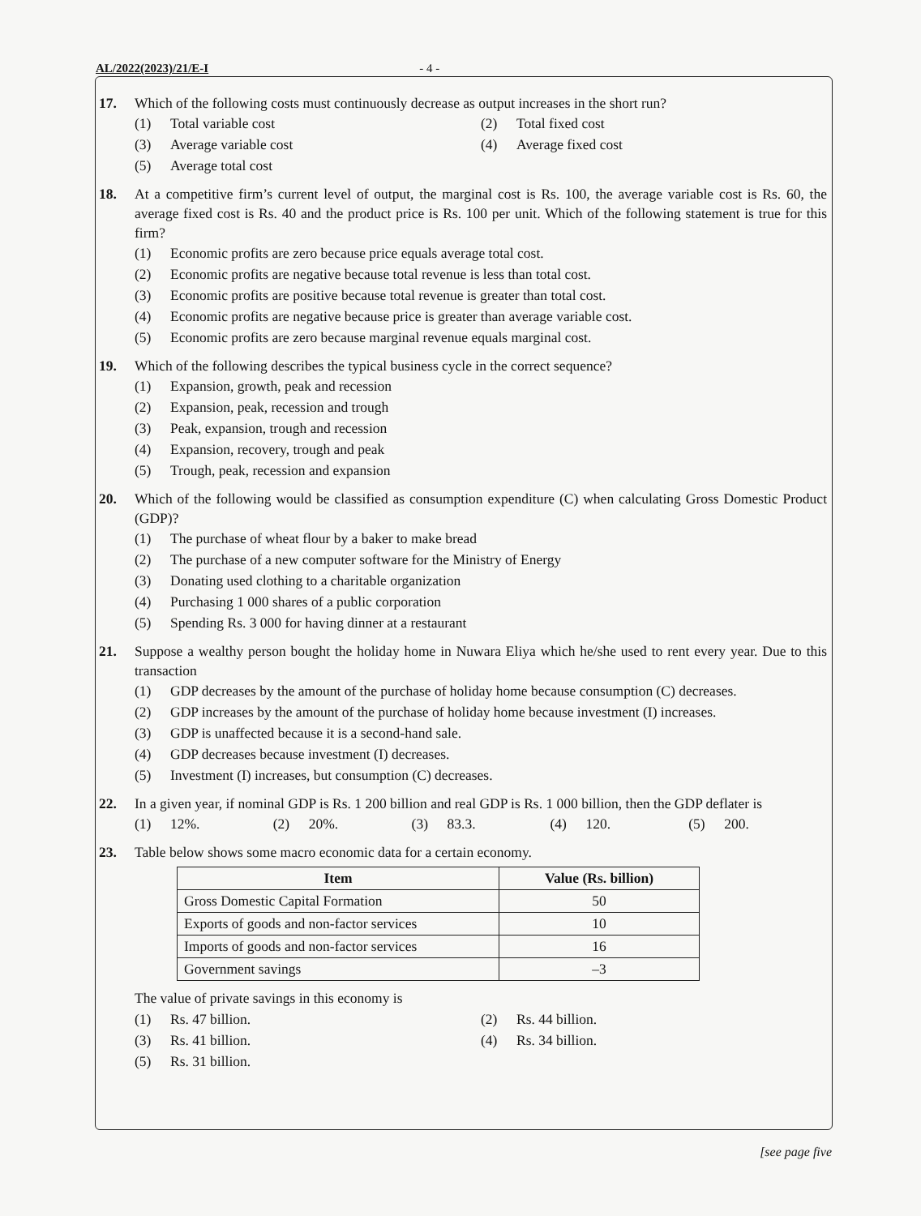AL/2022(2023)/21/E-I - 4 -
17. Which of the following costs must continuously decrease as output increases in the short run?
(1) Total variable cost (2) Total fixed cost
(3) Average variable cost (4) Average fixed cost
(5) Average total cost
18. At a competitive firm’s current level of output, the marginal cost is Rs. 100, the average variable cost is Rs. 60, the average fixed cost is Rs. 40 and the product price is Rs. 100 per unit. Which of the following statement is true for this firm?
(1) Economic profits are zero because price equals average total cost.
(2) Economic profits are negative because total revenue is less than total cost.
(3) Economic profits are positive because total revenue is greater than total cost.
(4) Economic profits are negative because price is greater than average variable cost.
(5) Economic profits are zero because marginal revenue equals marginal cost.
19. Which of the following describes the typical business cycle in the correct sequence?
(1) Expansion, growth, peak and recession
(2) Expansion, peak, recession and trough
(3) Peak, expansion, trough and recession
(4) Expansion, recovery, trough and peak
(5) Trough, peak, recession and expansion
20. Which of the following would be classified as consumption expenditure (C) when calculating Gross Domestic Product (GDP)?
(1) The purchase of wheat flour by a baker to make bread
(2) The purchase of a new computer software for the Ministry of Energy
(3) Donating used clothing to a charitable organization
(4) Purchasing 1 000 shares of a public corporation
(5) Spending Rs. 3 000 for having dinner at a restaurant
21. Suppose a wealthy person bought the holiday home in Nuwara Eliya which he/she used to rent every year. Due to this transaction
(1) GDP decreases by the amount of the purchase of holiday home because consumption (C) decreases.
(2) GDP increases by the amount of the purchase of holiday home because investment (I) increases.
(3) GDP is unaffected because it is a second-hand sale.
(4) GDP decreases because investment (I) decreases.
(5) Investment (I) increases, but consumption (C) decreases.
22. In a given year, if nominal GDP is Rs. 1 200 billion and real GDP is Rs. 1 000 billion, then the GDP deflater is
(1) 12%. (2) 20%. (3) 83.3. (4) 120. (5) 200.
23. Table below shows some macro economic data for a certain economy.
| Item | Value (Rs. billion) |
| --- | --- |
| Gross Domestic Capital Formation | 50 |
| Exports of goods and non-factor services | 10 |
| Imports of goods and non-factor services | 16 |
| Government savings | –3 |
The value of private savings in this economy is
(1) Rs. 47 billion. (2) Rs. 44 billion.
(3) Rs. 41 billion. (4) Rs. 34 billion.
(5) Rs. 31 billion.
[see page five